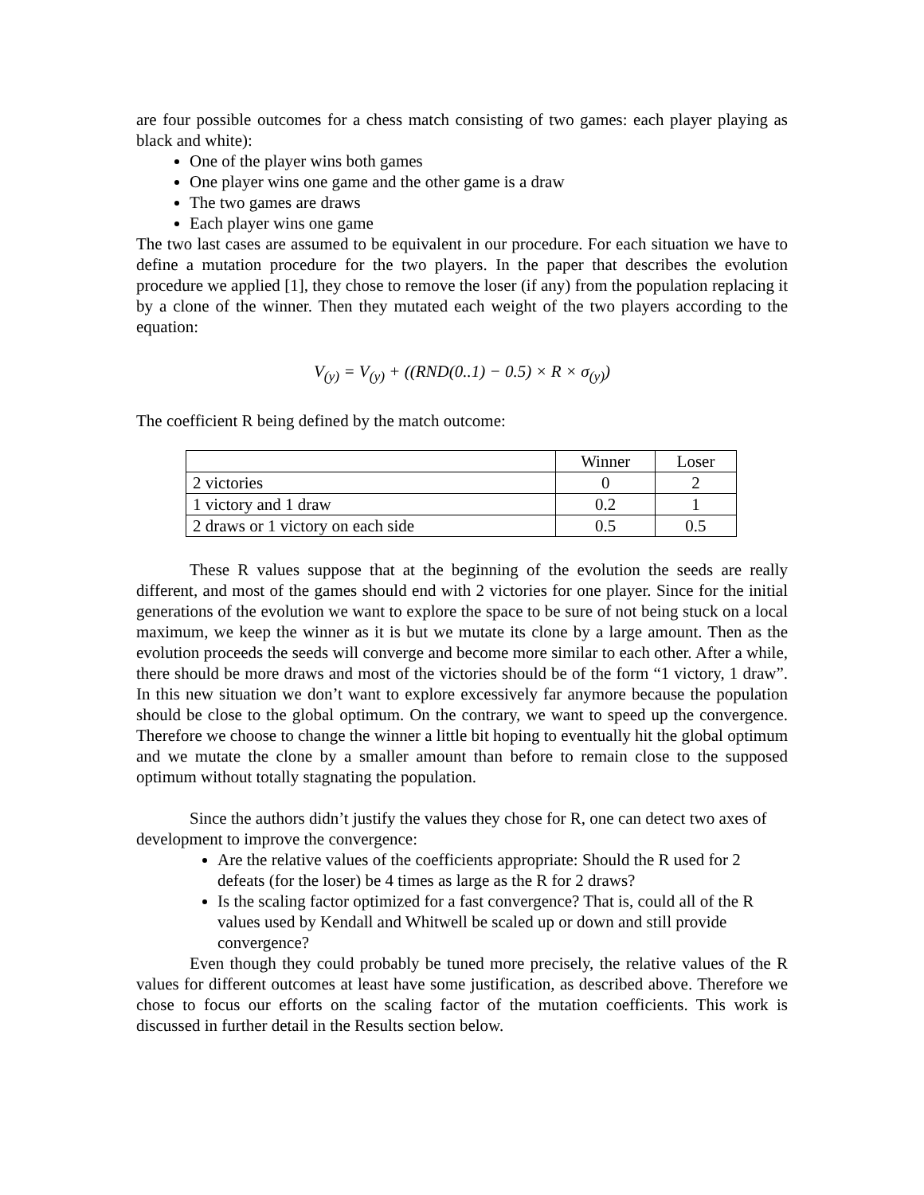are four possible outcomes for a chess match consisting of two games: each player playing as black and white):
One of the player wins both games
One player wins one game and the other game is a draw
The two games are draws
Each player wins one game
The two last cases are assumed to be equivalent in our procedure. For each situation we have to define a mutation procedure for the two players. In the paper that describes the evolution procedure we applied [1], they chose to remove the loser (if any) from the population replacing it by a clone of the winner. Then they mutated each weight of the two players according to the equation:
V<sub>(y)</sub> = V<sub>(y)</sub> + ((RND(0..1) − 0.5) × R × σ<sub>(y)</sub>)
The coefficient R being defined by the match outcome:
| | Winner | Loser |
| 2 victories | 0 | 2 |
| 1 victory and 1 draw | 0.2 | 1 |
| 2 draws or 1 victory on each side | 0.5 | 0.5 |
These R values suppose that at the beginning of the evolution the seeds are really different, and most of the games should end with 2 victories for one player. Since for the initial generations of the evolution we want to explore the space to be sure of not being stuck on a local maximum, we keep the winner as it is but we mutate its clone by a large amount. Then as the evolution proceeds the seeds will converge and become more similar to each other. After a while, there should be more draws and most of the victories should be of the form “1 victory, 1 draw”. In this new situation we don’t want to explore excessively far anymore because the population should be close to the global optimum. On the contrary, we want to speed up the convergence. Therefore we choose to change the winner a little bit hoping to eventually hit the global optimum and we mutate the clone by a smaller amount than before to remain close to the supposed optimum without totally stagnating the population.
Since the authors didn’t justify the values they chose for R, one can detect two axes of development to improve the convergence:
Are the relative values of the coefficients appropriate: Should the R used for 2 defeats (for the loser) be 4 times as large as the R for 2 draws?
Is the scaling factor optimized for a fast convergence? That is, could all of the R values used by Kendall and Whitwell be scaled up or down and still provide convergence?
Even though they could probably be tuned more precisely, the relative values of the R values for different outcomes at least have some justification, as described above. Therefore we chose to focus our efforts on the scaling factor of the mutation coefficients. This work is discussed in further detail in the Results section below.